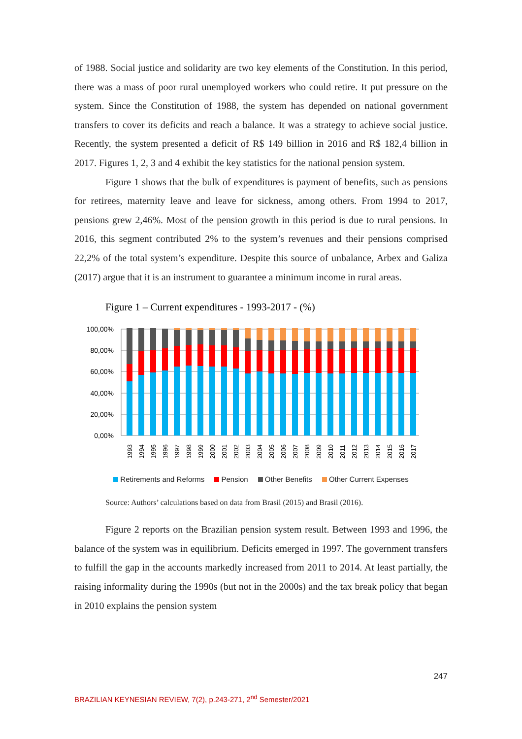of 1988. Social justice and solidarity are two key elements of the Constitution. In this period, there was a mass of poor rural unemployed workers who could retire. It put pressure on the system. Since the Constitution of 1988, the system has depended on national government transfers to cover its deficits and reach a balance. It was a strategy to achieve social justice. Recently, the system presented a deficit of R$ 149 billion in 2016 and R$ 182,4 billion in 2017. Figures 1, 2, 3 and 4 exhibit the key statistics for the national pension system.
Figure 1 shows that the bulk of expenditures is payment of benefits, such as pensions for retirees, maternity leave and leave for sickness, among others. From 1994 to 2017, pensions grew 2,46%. Most of the pension growth in this period is due to rural pensions. In 2016, this segment contributed 2% to the system’s revenues and their pensions comprised 22,2% of the total system’s expenditure. Despite this source of unbalance, Arbex and Galiza (2017) argue that it is an instrument to guarantee a minimum income in rural areas.
Figure 1 – Current expenditures - 1993-2017 - (%)
100,00%
80,00%
60,00%
40,00%
20,00%
0,00%
1993
1994
1995
1996
1997
1998
1999
2000
2001
2002
2003
2004
2005
2006
2007
2008
2009
2010
2011
2012
2013
2014
2015
2016
2017
Retirements and Reforms Pension Other Benefits Other Current Expenses
Source: Authors’ calculations based on data from Brasil (2015) and Brasil (2016).
Figure 2 reports on the Brazilian pension system result. Between 1993 and 1996, the balance of the system was in equilibrium. Deficits emerged in 1997. The government transfers to fulfill the gap in the accounts markedly increased from 2011 to 2014. At least partially, the raising informality during the 1990s (but not in the 2000s) and the tax break policy that began in 2010 explains the pension system
247
BRAZILIAN KEYNESIAN REVIEW, 7(2), p.243-271, 2<sup>nd</sup> Semester/2021